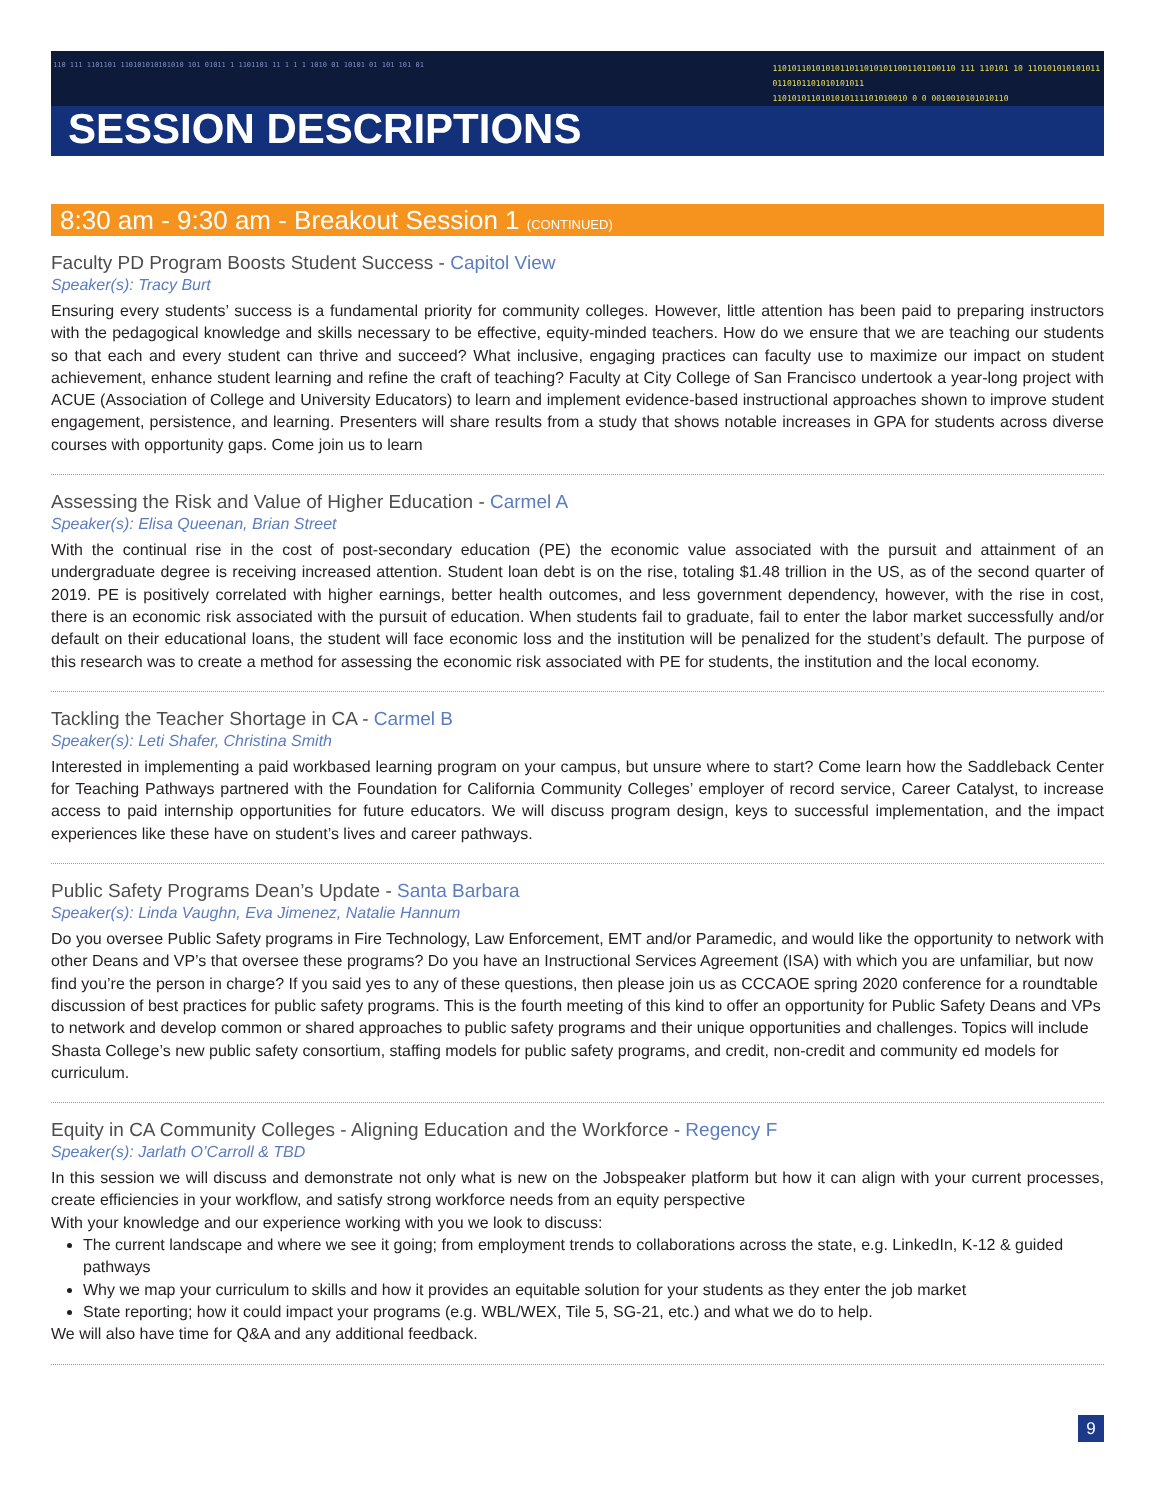110 111 1101101 110101010101010 101 01011 1 1101101 11 1 1 1 1010 01 10101 01 101 101 01
11010110101010110110101011001101100110 111 110101 10 110101010101011
0110101101010101011
1101010110101010111101010010 0 0 0010010101010110
SESSION DESCRIPTIONS
8:30 am - 9:30 am - Breakout Session 1 (CONTINUED)
Faculty PD Program Boosts Student Success - Capitol View
Speaker(s): Tracy Burt
Ensuring every students’ success is a fundamental priority for community colleges. However, little attention has been paid to preparing instructors with the pedagogical knowledge and skills necessary to be effective, equity-minded teachers. How do we ensure that we are teaching our students so that each and every student can thrive and succeed? What inclusive, engaging practices can faculty use to maximize our impact on student achievement, enhance student learning and refine the craft of teaching? Faculty at City College of San Francisco undertook a year-long project with ACUE (Association of College and University Educators) to learn and implement evidence-based instructional approaches shown to improve student engagement, persistence, and learning. Presenters will share results from a study that shows notable increases in GPA for students across diverse courses with opportunity gaps. Come join us to learn
Assessing the Risk and Value of Higher Education - Carmel A
Speaker(s): Elisa Queenan, Brian Street
With the continual rise in the cost of post-secondary education (PE) the economic value associated with the pursuit and attainment of an undergraduate degree is receiving increased attention. Student loan debt is on the rise, totaling $1.48 trillion in the US, as of the second quarter of 2019. PE is positively correlated with higher earnings, better health outcomes, and less government dependency, however, with the rise in cost, there is an economic risk associated with the pursuit of education. When students fail to graduate, fail to enter the labor market successfully and/or default on their educational loans, the student will face economic loss and the institution will be penalized for the student’s default. The purpose of this research was to create a method for assessing the economic risk associated with PE for students, the institution and the local economy.
Tackling the Teacher Shortage in CA - Carmel B
Speaker(s): Leti Shafer, Christina Smith
Interested in implementing a paid workbased learning program on your campus, but unsure where to start? Come learn how the Saddleback Center for Teaching Pathways partnered with the Foundation for California Community Colleges’ employer of record service, Career Catalyst, to increase access to paid internship opportunities for future educators. We will discuss program design, keys to successful implementation, and the impact experiences like these have on student’s lives and career pathways.
Public Safety Programs Dean’s Update - Santa Barbara
Speaker(s): Linda Vaughn, Eva Jimenez, Natalie Hannum
Do you oversee Public Safety programs in Fire Technology, Law Enforcement, EMT and/or Paramedic, and would like the opportunity to network with other Deans and VP’s that oversee these programs? Do you have an Instructional Services Agreement (ISA) with which you are unfamiliar, but now find you’re the person in charge? If you said yes to any of these questions, then please join us as CCCAOE spring 2020 conference for a roundtable discussion of best practices for public safety programs. This is the fourth meeting of this kind to offer an opportunity for Public Safety Deans and VPs to network and develop common or shared approaches to public safety programs and their unique opportunities and challenges. Topics will include Shasta College’s new public safety consortium, staffing models for public safety programs, and credit, non-credit and community ed models for curriculum.
Equity in CA Community Colleges - Aligning Education and the Workforce - Regency F
Speaker(s): Jarlath O’Carroll & TBD
In this session we will discuss and demonstrate not only what is new on the Jobspeaker platform but how it can align with your current processes, create efficiencies in your workflow, and satisfy strong workforce needs from an equity perspective
With your knowledge and our experience working with you we look to discuss:
The current landscape and where we see it going; from employment trends to collaborations across the state, e.g. LinkedIn, K-12 & guided pathways
Why we map your curriculum to skills and how it provides an equitable solution for your students as they enter the job market
State reporting; how it could impact your programs (e.g. WBL/WEX, Tile 5, SG-21, etc.) and what we do to help.
We will also have time for Q&A and any additional feedback.
9